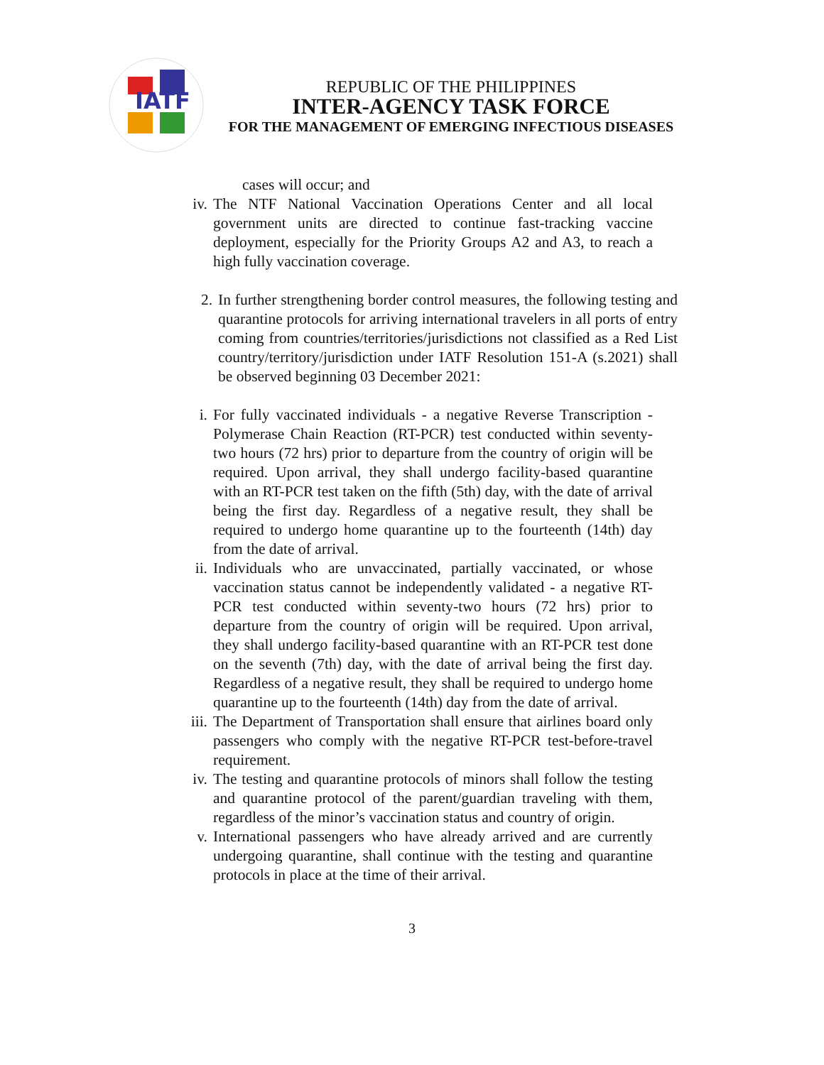IATF
REPUBLIC OF THE PHILIPPINES
INTER-AGENCY TASK FORCE
FOR THE MANAGEMENT OF EMERGING INFECTIOUS DISEASES
cases will occur; and
iv. The NTF National Vaccination Operations Center and all local government units are directed to continue fast-tracking vaccine deployment, especially for the Priority Groups A2 and A3, to reach a high fully vaccination coverage.
2. In further strengthening border control measures, the following testing and quarantine protocols for arriving international travelers in all ports of entry coming from countries/territories/jurisdictions not classified as a Red List country/territory/jurisdiction under IATF Resolution 151-A (s.2021) shall be observed beginning 03 December 2021:
i. For fully vaccinated individuals - a negative Reverse Transcription - Polymerase Chain Reaction (RT-PCR) test conducted within seventy-two hours (72 hrs) prior to departure from the country of origin will be required. Upon arrival, they shall undergo facility-based quarantine with an RT-PCR test taken on the fifth (5th) day, with the date of arrival being the first day. Regardless of a negative result, they shall be required to undergo home quarantine up to the fourteenth (14th) day from the date of arrival.
ii. Individuals who are unvaccinated, partially vaccinated, or whose vaccination status cannot be independently validated - a negative RT-PCR test conducted within seventy-two hours (72 hrs) prior to departure from the country of origin will be required. Upon arrival, they shall undergo facility-based quarantine with an RT-PCR test done on the seventh (7th) day, with the date of arrival being the first day. Regardless of a negative result, they shall be required to undergo home quarantine up to the fourteenth (14th) day from the date of arrival.
iii.
The Department of Transportation shall ensure that airlines board only passengers who comply with the negative RT-PCR test-before-travel requirement.
iv. The testing and quarantine protocols of minors shall follow the testing and quarantine protocol of the parent/guardian traveling with them, regardless of the minor’s vaccination status and country of origin.
v. International passengers who have already arrived and are currently undergoing quarantine, shall continue with the testing and quarantine protocols in place at the time of their arrival.
3